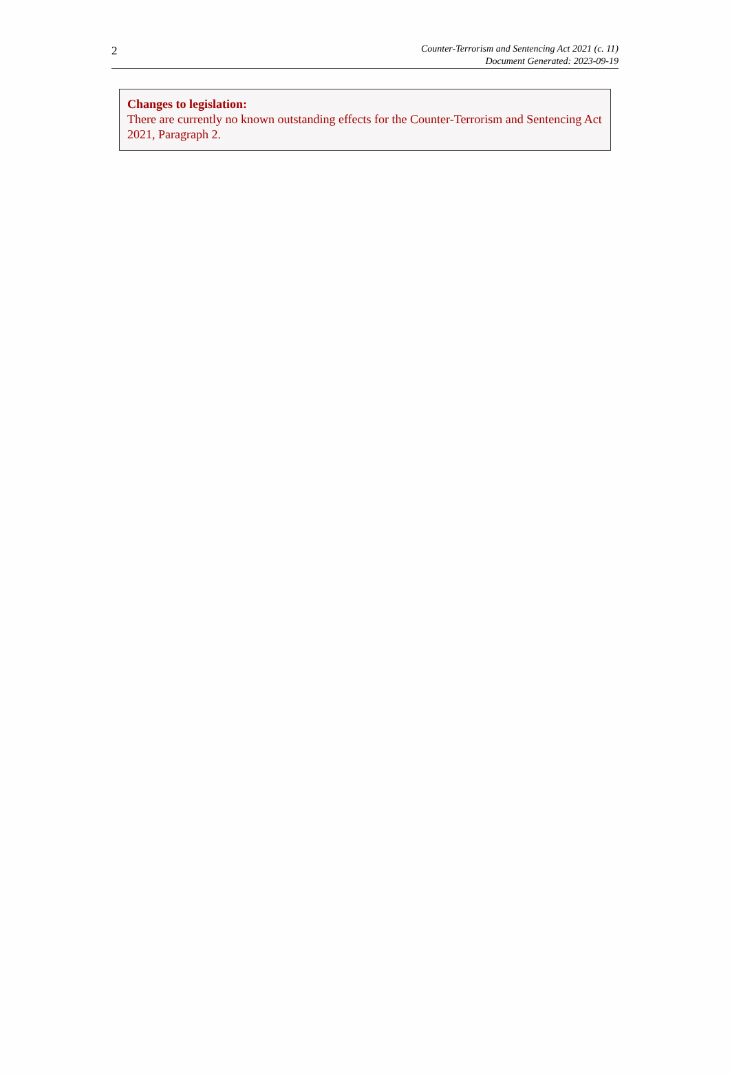2
Counter-Terrorism and Sentencing Act 2021 (c. 11)
Document Generated: 2023-09-19
Changes to legislation:
There are currently no known outstanding effects for the Counter-Terrorism and Sentencing Act 2021, Paragraph 2.